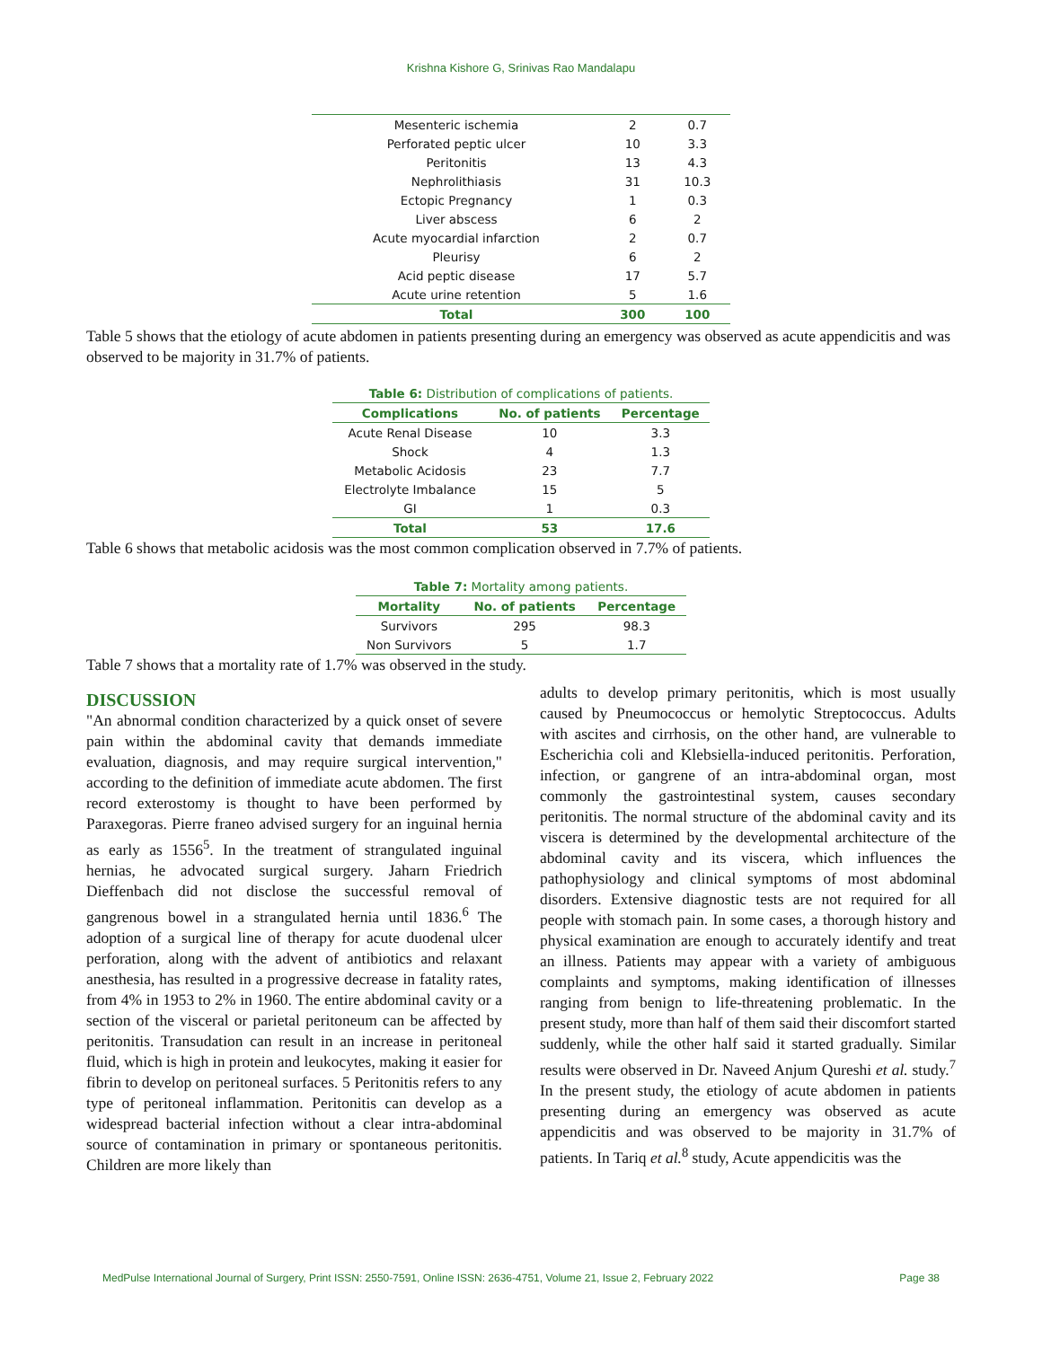Krishna Kishore G, Srinivas Rao Mandalapu
| Mesenteric ischemia | 2 | 0.7 |
| Perforated peptic ulcer | 10 | 3.3 |
| Peritonitis | 13 | 4.3 |
| Nephrolithiasis | 31 | 10.3 |
| Ectopic Pregnancy | 1 | 0.3 |
| Liver abscess | 6 | 2 |
| Acute myocardial infarction | 2 | 0.7 |
| Pleurisy | 6 | 2 |
| Acid peptic disease | 17 | 5.7 |
| Acute urine retention | 5 | 1.6 |
| Total | 300 | 100 |
Table 5 shows that the etiology of acute abdomen in patients presenting during an emergency was observed as acute appendicitis and was observed to be majority in 31.7% of patients.
| Table 6: Distribution of complications of patients. | | |
| Complications | No. of patients | Percentage |
| Acute Renal Disease | 10 | 3.3 |
| Shock | 4 | 1.3 |
| Metabolic Acidosis | 23 | 7.7 |
| Electrolyte Imbalance | 15 | 5 |
| GI | 1 | 0.3 |
| Total | 53 | 17.6 |
Table 6 shows that metabolic acidosis was the most common complication observed in 7.7% of patients.
| Table 7: Mortality among patients. | | |
| Mortality | No. of patients | Percentage |
| Survivors | 295 | 98.3 |
| Non Survivors | 5 | 1.7 |
Table 7 shows that a mortality rate of 1.7% was observed in the study.
DISCUSSION
"An abnormal condition characterized by a quick onset of severe pain within the abdominal cavity that demands immediate evaluation, diagnosis, and may require surgical intervention," according to the definition of immediate acute abdomen. The first record exterostomy is thought to have been performed by Paraxegoras. Pierre franeo advised surgery for an inguinal hernia as early as 1556<sup>5</sup>. In the treatment of strangulated inguinal hernias, he advocated surgical surgery. Jaharn Friedrich Dieffenbach did not disclose the successful removal of gangrenous bowel in a strangulated hernia until 1836.<sup>6</sup> The adoption of a surgical line of therapy for acute duodenal ulcer perforation, along with the advent of antibiotics and relaxant anesthesia, has resulted in a progressive decrease in fatality rates, from 4% in 1953 to 2% in 1960. The entire abdominal cavity or a section of the visceral or parietal peritoneum can be affected by peritonitis. Transudation can result in an increase in peritoneal fluid, which is high in protein and leukocytes, making it easier for fibrin to develop on peritoneal surfaces. 5 Peritonitis refers to any type of peritoneal inflammation. Peritonitis can develop as a widespread bacterial infection without a clear intra-abdominal source of contamination in primary or spontaneous peritonitis. Children are more likely than
adults to develop primary peritonitis, which is most usually caused by Pneumococcus or hemolytic Streptococcus. Adults with ascites and cirrhosis, on the other hand, are vulnerable to Escherichia coli and Klebsiella-induced peritonitis. Perforation, infection, or gangrene of an intra-abdominal organ, most commonly the gastrointestinal system, causes secondary peritonitis. The normal structure of the abdominal cavity and its viscera is determined by the developmental architecture of the abdominal cavity and its viscera, which influences the pathophysiology and clinical symptoms of most abdominal disorders. Extensive diagnostic tests are not required for all people with stomach pain. In some cases, a thorough history and physical examination are enough to accurately identify and treat an illness. Patients may appear with a variety of ambiguous complaints and symptoms, making identification of illnesses ranging from benign to life-threatening problematic. In the present study, more than half of them said their discomfort started suddenly, while the other half said it started gradually. Similar results were observed in Dr. Naveed Anjum Qureshi et al. study.<sup>7</sup> In the present study, the etiology of acute abdomen in patients presenting during an emergency was observed as acute appendicitis and was observed to be majority in 31.7% of patients. In Tariq et al.<sup>8</sup> study, Acute appendicitis was the
MedPulse International Journal of Surgery, Print ISSN: 2550-7591, Online ISSN: 2636-4751, Volume 21, Issue 2, February 2022 Page 38